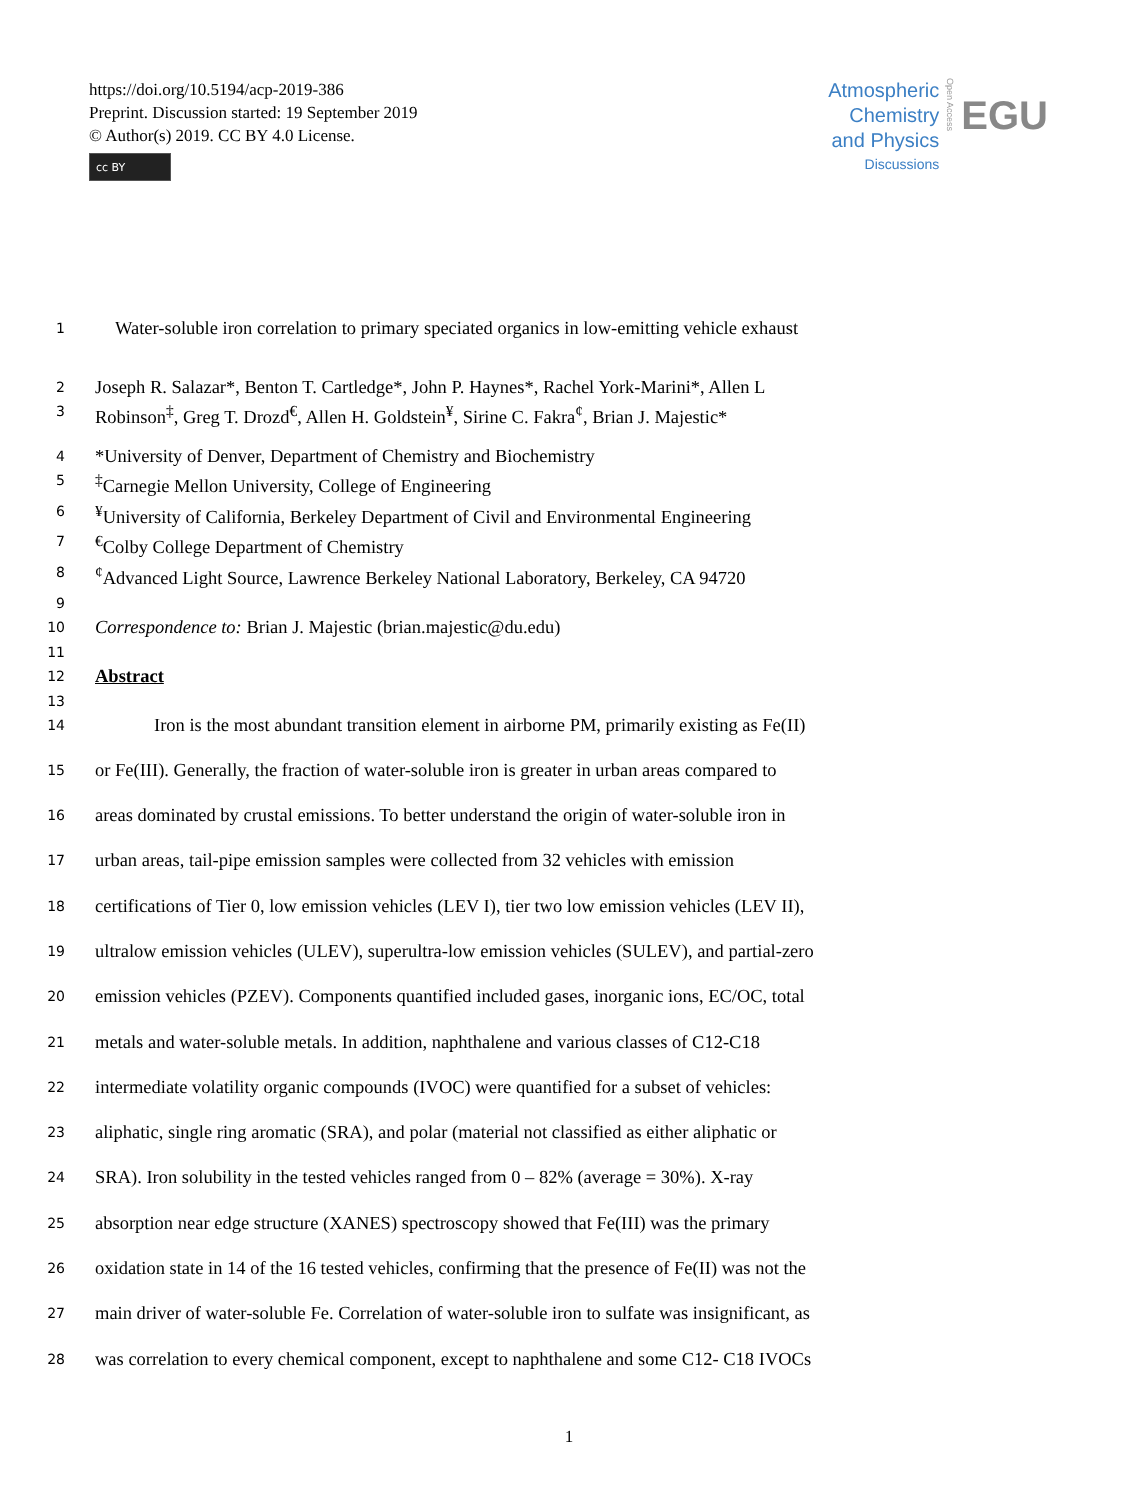https://doi.org/10.5194/acp-2019-386
Preprint. Discussion started: 19 September 2019
© Author(s) 2019. CC BY 4.0 License.
cc BY
Atmospheric
Chemistry
and Physics
Discussions
Open Access
EGU
1
Water-soluble iron correlation to primary speciated organics in low-emitting vehicle exhaust
2
Joseph R. Salazar*, Benton T. Cartledge*, John P. Haynes*, Rachel York-Marini*, Allen L
3
Robinson<sup>‡</sup>, Greg T. Drozd<sup>€</sup>, Allen H. Goldstein<sup>¥</sup>, Sirine C. Fakra<sup>¢</sup>, Brian J. Majestic*
4
*University of Denver, Department of Chemistry and Biochemistry
5
<sup>‡</sup> Carnegie Mellon University, College of Engineering
6
<sup>¥</sup>University of California, Berkeley Department of Civil and Environmental Engineering
7
<sup>€</sup>Colby College Department of Chemistry
8
<sup>¢</sup>Advanced Light Source, Lawrence Berkeley National Laboratory, Berkeley, CA 94720
9
10
Correspondence to: Brian J. Majestic (brian.majestic@du.edu)
11
12
Abstract
13
14
Iron is the most abundant transition element in airborne PM, primarily existing as Fe(II)
15
or Fe(III). Generally, the fraction of water-soluble iron is greater in urban areas compared to
16
areas dominated by crustal emissions. To better understand the origin of water-soluble iron in
17
urban areas, tail-pipe emission samples were collected from 32 vehicles with emission
18
certifications of Tier 0, low emission vehicles (LEV I), tier two low emission vehicles (LEV II),
19
ultralow emission vehicles (ULEV), superultra-low emission vehicles (SULEV), and partial-zero
20
emission vehicles (PZEV). Components quantified included gases, inorganic ions, EC/OC, total
21
metals and water-soluble metals. In addition, naphthalene and various classes of C12-C18
22
intermediate volatility organic compounds (IVOC) were quantified for a subset of vehicles:
23
aliphatic, single ring aromatic (SRA), and polar (material not classified as either aliphatic or
24
SRA). Iron solubility in the tested vehicles ranged from 0 – 82% (average = 30%). X-ray
25
absorption near edge structure (XANES) spectroscopy showed that Fe(III) was the primary
26
oxidation state in 14 of the 16 tested vehicles, confirming that the presence of Fe(II) was not the
27
main driver of water-soluble Fe. Correlation of water-soluble iron to sulfate was insignificant, as
28
was correlation to every chemical component, except to naphthalene and some C12- C18 IVOCs
1